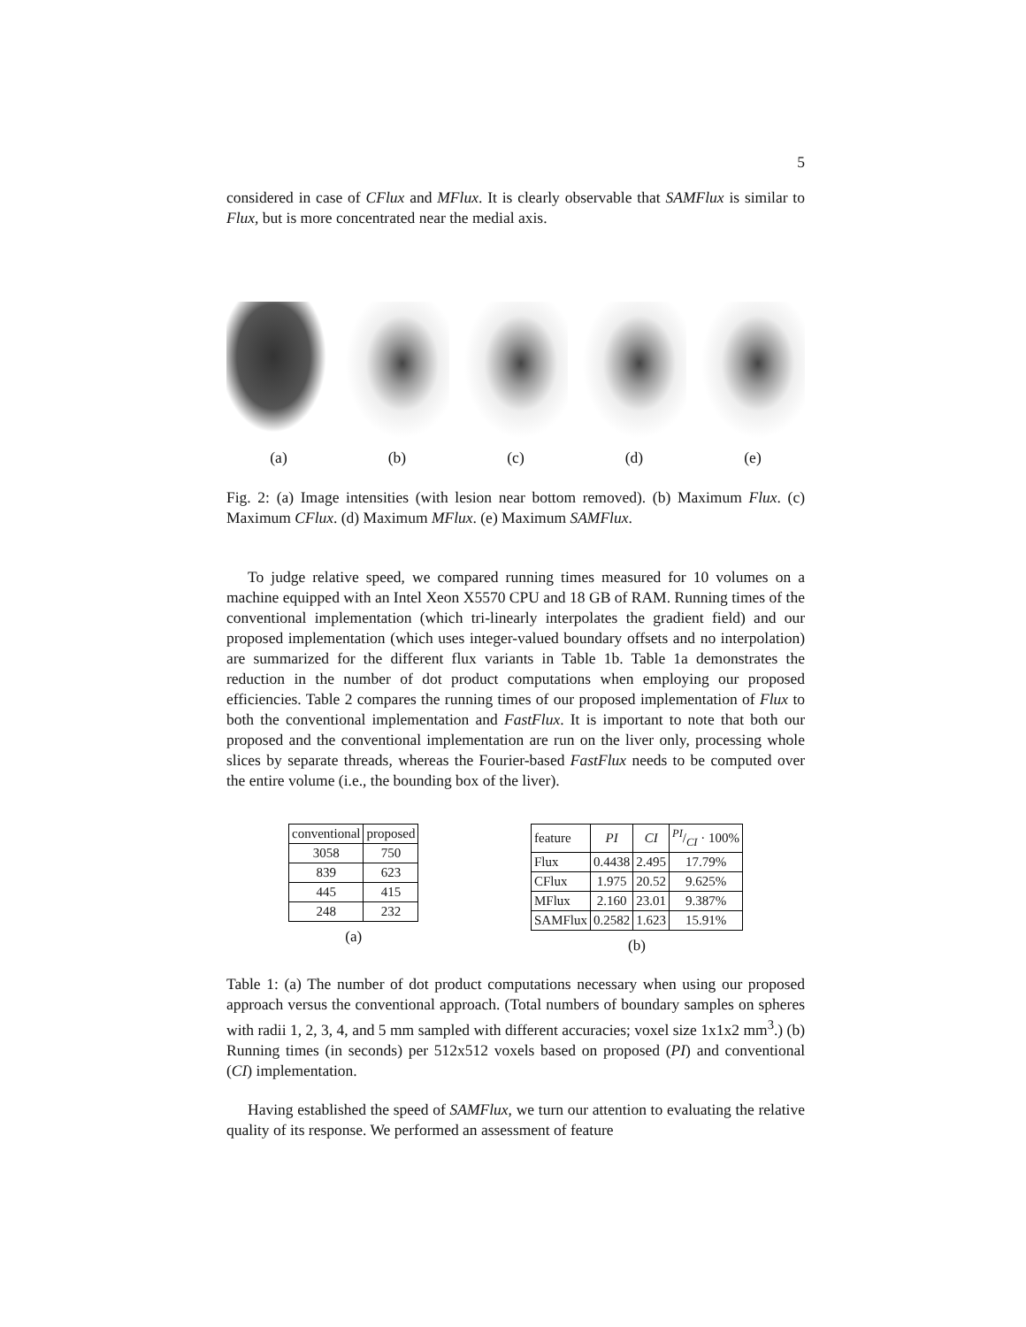5
considered in case of CFlux and MFlux. It is clearly observable that SAMFlux is similar to Flux, but is more concentrated near the medial axis.
(a) (b) (c) (d) (e)
Fig. 2: (a) Image intensities (with lesion near bottom removed). (b) Maximum Flux. (c) Maximum CFlux. (d) Maximum MFlux. (e) Maximum SAMFlux.
To judge relative speed, we compared running times measured for 10 volumes on a machine equipped with an Intel Xeon X5570 CPU and 18 GB of RAM. Running times of the conventional implementation (which tri-linearly interpolates the gradient field) and our proposed implementation (which uses integer-valued boundary offsets and no interpolation) are summarized for the different flux variants in Table 1b. Table 1a demonstrates the reduction in the number of dot product computations when employing our proposed efficiencies. Table 2 compares the running times of our proposed implementation of Flux to both the conventional implementation and FastFlux. It is important to note that both our proposed and the conventional implementation are run on the liver only, processing whole slices by separate threads, whereas the Fourier-based FastFlux needs to be computed over the entire volume (i.e., the bounding box of the liver).
| conventional | proposed |
| --- | --- |
| 3058 | 750 |
| 839 | 623 |
| 445 | 415 |
| 248 | 232 |
(a)
| feature | PI | CI | PI/CI · 100% |
| --- | --- | --- | --- |
| Flux | 0.4438 | 2.495 | 17.79% |
| CFlux | 1.975 | 20.52 | 9.625% |
| MFlux | 2.160 | 23.01 | 9.387% |
| SAMFlux | 0.2582 | 1.623 | 15.91% |
(b)
Table 1: (a) The number of dot product computations necessary when using our proposed approach versus the conventional approach. (Total numbers of boundary samples on spheres with radii 1, 2, 3, 4, and 5 mm sampled with different accuracies; voxel size 1x1x2 mm<sup>3</sup>.) (b) Running times (in seconds) per 512x512 voxels based on proposed (PI) and conventional (CI) implementation.
Having established the speed of SAMFlux, we turn our attention to evaluating the relative quality of its response. We performed an assessment of feature